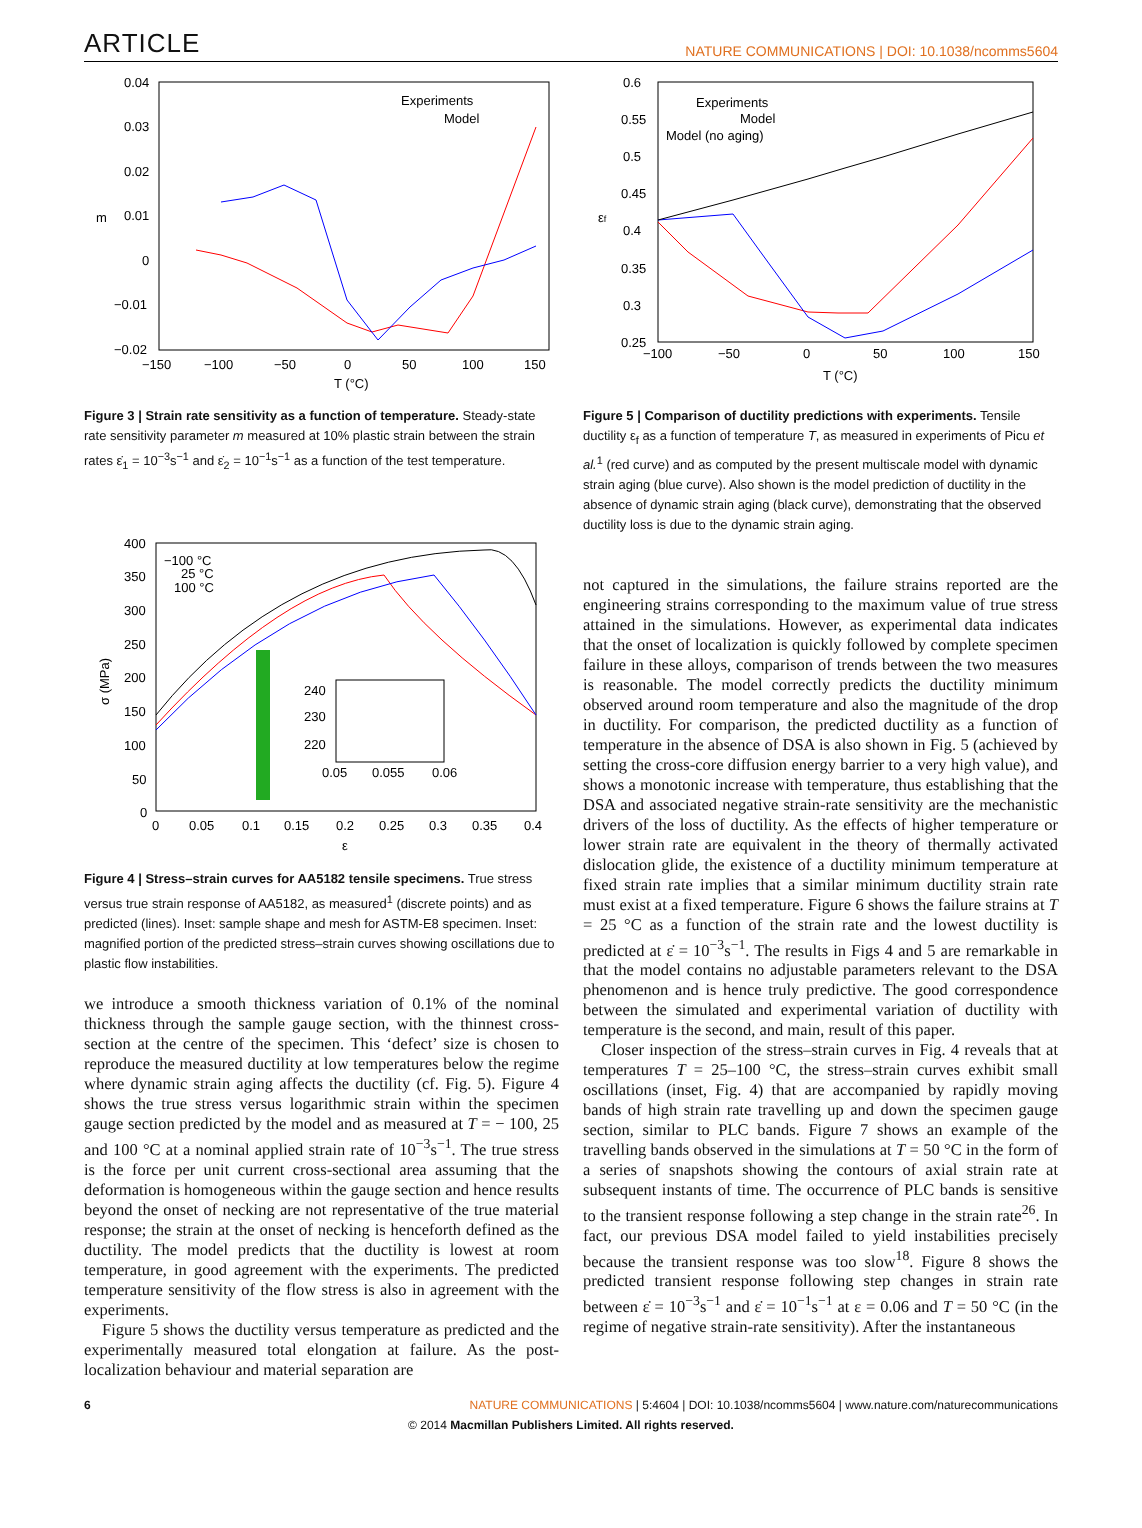ARTICLE NATURE COMMUNICATIONS | DOI: 10.1038/ncomms5604
0.04
0.03
0.02
0.01
0
−0.01
−0.02
−150
−100
−50
0
50
100
150
T (°C)
m
Experiments
Model
Figure 3 | Strain rate sensitivity as a function of temperature. Steady-state rate sensitivity parameter m measured at 10% plastic strain between the strain rates ε̇<sub>1</sub> = 10<sup>−3</sup>s<sup>−1</sup> and ε̇<sub>2</sub> = 10<sup>−1</sup>s<sup>−1</sup> as a function of the test temperature.
400
350
300
250
200
150
100
50
0
0
0.05
0.1
0.15
0.2
0.25
0.3
0.35
0.4
ε
σ (MPa)
−100 °C
25 °C
100 °C
240
230
220
0.05
0.055
0.06
Figure 4 | Stress–strain curves for AA5182 tensile specimens. True stress versus true strain response of AA5182, as measured<sup>1</sup> (discrete points) and as predicted (lines). Inset: sample shape and mesh for ASTM-E8 specimen. Inset: magnified portion of the predicted stress–strain curves showing oscillations due to plastic flow instabilities.
we introduce a smooth thickness variation of 0.1% of the nominal thickness through the sample gauge section, with the thinnest cross-section at the centre of the specimen. This ‘defect’ size is chosen to reproduce the measured ductility at low temperatures below the regime where dynamic strain aging affects the ductility (cf. Fig. 5). Figure 4 shows the true stress versus logarithmic strain within the specimen gauge section predicted by the model and as measured at T = − 100, 25 and 100 °C at a nominal applied strain rate of 10<sup>−3</sup>s<sup>−1</sup>. The true stress is the force per unit current cross-sectional area assuming that the deformation is homogeneous within the gauge section and hence results beyond the onset of necking are not representative of the true material response; the strain at the onset of necking is henceforth defined as the ductility. The model predicts that the ductility is lowest at room temperature, in good agreement with the experiments. The predicted temperature sensitivity of the flow stress is also in agreement with the experiments.
Figure 5 shows the ductility versus temperature as predicted and the experimentally measured total elongation at failure. As the post-localization behaviour and material separation are
0.6
0.55
0.5
0.45
0.4
0.35
0.3
0.25
−100
−50
0
50
100
150
T (°C)
εf
Experiments
Model
Model (no aging)
Figure 5 | Comparison of ductility predictions with experiments. Tensile ductility ε<sub>f</sub> as a function of temperature T, as measured in experiments of Picu et al.<sup>1</sup> (red curve) and as computed by the present multiscale model with dynamic strain aging (blue curve). Also shown is the model prediction of ductility in the absence of dynamic strain aging (black curve), demonstrating that the observed ductility loss is due to the dynamic strain aging.
not captured in the simulations, the failure strains reported are the engineering strains corresponding to the maximum value of true stress attained in the simulations. However, as experimental data indicates that the onset of localization is quickly followed by complete specimen failure in these alloys, comparison of trends between the two measures is reasonable. The model correctly predicts the ductility minimum observed around room temperature and also the magnitude of the drop in ductility. For comparison, the predicted ductility as a function of temperature in the absence of DSA is also shown in Fig. 5 (achieved by setting the cross-core diffusion energy barrier to a very high value), and shows a monotonic increase with temperature, thus establishing that the DSA and associated negative strain-rate sensitivity are the mechanistic drivers of the loss of ductility. As the effects of higher temperature or lower strain rate are equivalent in the theory of thermally activated dislocation glide, the existence of a ductility minimum temperature at fixed strain rate implies that a similar minimum ductility strain rate must exist at a fixed temperature. Figure 6 shows the failure strains at T = 25 °C as a function of the strain rate and the lowest ductility is predicted at ε̇ = 10<sup>−3</sup>s<sup>−1</sup>. The results in Figs 4 and 5 are remarkable in that the model contains no adjustable parameters relevant to the DSA phenomenon and is hence truly predictive. The good correspondence between the simulated and experimental variation of ductility with temperature is the second, and main, result of this paper.
Closer inspection of the stress–strain curves in Fig. 4 reveals that at temperatures T = 25–100 °C, the stress–strain curves exhibit small oscillations (inset, Fig. 4) that are accompanied by rapidly moving bands of high strain rate travelling up and down the specimen gauge section, similar to PLC bands. Figure 7 shows an example of the travelling bands observed in the simulations at T = 50 °C in the form of a series of snapshots showing the contours of axial strain rate at subsequent instants of time. The occurrence of PLC bands is sensitive to the transient response following a step change in the strain rate<sup>26</sup>. In fact, our previous DSA model failed to yield instabilities precisely because the transient response was too slow<sup>18</sup>. Figure 8 shows the predicted transient response following step changes in strain rate between ε̇ = 10<sup>−3</sup>s<sup>−1</sup> and ε̇ = 10<sup>−1</sup>s<sup>−1</sup> at ε = 0.06 and T = 50 °C (in the regime of negative strain-rate sensitivity). After the instantaneous
6 NATURE COMMUNICATIONS | 5:4604 | DOI: 10.1038/ncomms5604 | www.nature.com/naturecommunications
© 2014 Macmillan Publishers Limited. All rights reserved.